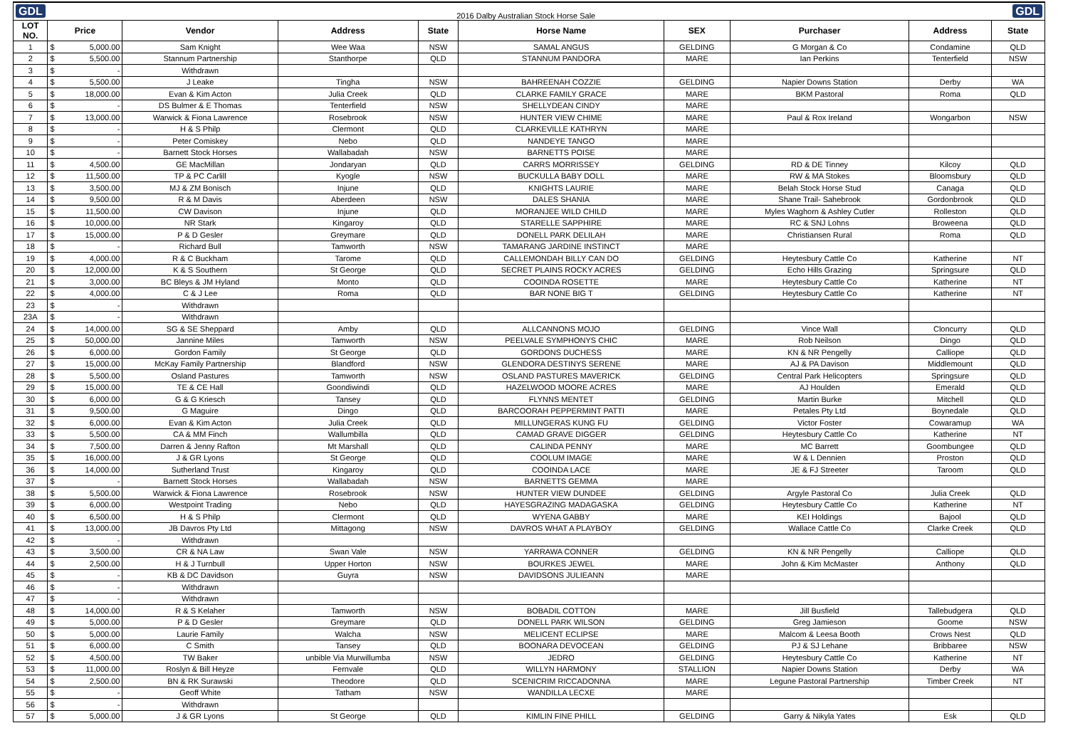| GDL | | 2016 Dalby Australian Stock Horse Sale | | | | | | | | GDL |
| LOT NO. | Price | | Vendor | Address | State | Horse Name | SEX | Purchaser | Address | State |
| 1 | $ | 5,000.00 | Sam Knight | Wee Waa | NSW | SAMAL ANGUS | GELDING | G Morgan & Co | Condamine | QLD |
| 2 | $ | 5,500.00 | Stannum Partnership | Stanthorpe | QLD | STANNUM PANDORA | MARE | Ian Perkins | Tenterfield | NSW |
| 3 | $ | - | Withdrawn | | | | | | | |
| 4 | $ | 5,500.00 | J Leake | Tingha | NSW | BAHREENAH COZZIE | GELDING | Napier Downs Station | Derby | WA |
| 5 | $ | 18,000.00 | Evan & Kim Acton | Julia Creek | QLD | CLARKE FAMILY GRACE | MARE | BKM Pastoral | Roma | QLD |
| 6 | $ | - | DS Bulmer & E Thomas | Tenterfield | NSW | SHELLYDEAN CINDY | MARE | | | |
| 7 | $ | 13,000.00 | Warwick & Fiona Lawrence | Rosebrook | NSW | HUNTER VIEW CHIME | MARE | Paul & Rox Ireland | Wongarbon | NSW |
| 8 | $ | - | H & S Philp | Clermont | QLD | CLARKEVILLE KATHRYN | MARE | | | |
| 9 | $ | - | Peter Comiskey | Nebo | QLD | NANDEYE TANGO | MARE | | | |
| 10 | $ | - | Barnett Stock Horses | Wallabadah | NSW | BARNETTS POISE | MARE | | | |
| 11 | $ | 4,500.00 | GE MacMillan | Jondaryan | QLD | CARRS MORRISSEY | GELDING | RD & DE Tinney | Kilcoy | QLD |
| 12 | $ | 11,500.00 | TP & PC Carlill | Kyogle | NSW | BUCKULLA BABY DOLL | MARE | RW & MA Stokes | Bloomsbury | QLD |
| 13 | $ | 3,500.00 | MJ & ZM Bonisch | Injune | QLD | KNIGHTS LAURIE | MARE | Belah Stock Horse Stud | Canaga | QLD |
| 14 | $ | 9,500.00 | R & M Davis | Aberdeen | NSW | DALES SHANIA | MARE | Shane Trail- Sahebrook | Gordonbrook | QLD |
| 15 | $ | 11,500.00 | CW Davison | Injune | QLD | MORANJEE WILD CHILD | MARE | Myles Waghorn & Ashley Cutler | Rolleston | QLD |
| 16 | $ | 10,000.00 | NR Stark | Kingaroy | QLD | STARELLE SAPPHIRE | MARE | RC & SNJ Lohns | Broweena | QLD |
| 17 | $ | 15,000.00 | P & D Gesler | Greymare | QLD | DONELL PARK DELILAH | MARE | Christiansen Rural | Roma | QLD |
| 18 | $ | - | Richard Bull | Tamworth | NSW | TAMARANG JARDINE INSTINCT | MARE | | | |
| 19 | $ | 4,000.00 | R & C Buckham | Tarome | QLD | CALLEMONDAH BILLY CAN DO | GELDING | Heytesbury Cattle Co | Katherine | NT |
| 20 | $ | 12,000.00 | K & S Southern | St George | QLD | SECRET PLAINS ROCKY ACRES | GELDING | Echo Hills Grazing | Springsure | QLD |
| 21 | $ | 3,000.00 | BC Bleys & JM Hyland | Monto | QLD | COOINDA ROSETTE | MARE | Heytesbury Cattle Co | Katherine | NT |
| 22 | $ | 4,000.00 | C & J Lee | Roma | QLD | BAR NONE BIG T | GELDING | Heytesbury Cattle Co | Katherine | NT |
| 23 | $ | - | Withdrawn | | | | | | | |
| 23A | $ | - | Withdrawn | | | | | | | |
| 24 | $ | 14,000.00 | SG & SE Sheppard | Amby | QLD | ALLCANNONS MOJO | GELDING | Vince Wall | Cloncurry | QLD |
| 25 | $ | 50,000.00 | Jannine Miles | Tamworth | NSW | PEELVALE SYMPHONYS CHIC | MARE | Rob Neilson | Dingo | QLD |
| 26 | $ | 6,000.00 | Gordon Family | St George | QLD | GORDONS DUCHESS | MARE | KN & NR Pengelly | Calliope | QLD |
| 27 | $ | 15,000.00 | McKay Family Partnership | Blandford | NSW | GLENDORA DESTINYS SERENE | MARE | AJ & PA Davison | Middlemount | QLD |
| 28 | $ | 5,500.00 | Osland Pastures | Tamworth | NSW | OSLAND PASTURES MAVERICK | GELDING | Central Park Helicopters | Springsure | QLD |
| 29 | $ | 15,000.00 | TE & CE Hall | Goondiwindi | QLD | HAZELWOOD MOORE ACRES | MARE | AJ Houlden | Emerald | QLD |
| 30 | $ | 6,000.00 | G & G Kriesch | Tansey | QLD | FLYNNS MENTET | GELDING | Martin Burke | Mitchell | QLD |
| 31 | $ | 9,500.00 | G Maguire | Dingo | QLD | BARCOORAH PEPPERMINT PATTI | MARE | Petales Pty Ltd | Boynedale | QLD |
| 32 | $ | 6,000.00 | Evan & Kim Acton | Julia Creek | QLD | MILLUNGERAS KUNG FU | GELDING | Victor Foster | Cowaramup | WA |
| 33 | $ | 5,500.00 | CA & MM Finch | Wallumbilla | QLD | CAMAD GRAVE DIGGER | GELDING | Heytesbury Cattle Co | Katherine | NT |
| 34 | $ | 7,500.00 | Darren & Jenny Rafton | Mt Marshall | QLD | CALINDA PENNY | MARE | MC Barrett | Goombungee | QLD |
| 35 | $ | 16,000.00 | J & GR Lyons | St George | QLD | COOLUM IMAGE | MARE | W & L Dennien | Proston | QLD |
| 36 | $ | 14,000.00 | Sutherland Trust | Kingaroy | QLD | COOINDA LACE | MARE | JE & FJ Streeter | Taroom | QLD |
| 37 | $ | - | Barnett Stock Horses | Wallabadah | NSW | BARNETTS GEMMA | MARE | | | |
| 38 | $ | 5,500.00 | Warwick & Fiona Lawrence | Rosebrook | NSW | HUNTER VIEW DUNDEE | GELDING | Argyle Pastoral Co | Julia Creek | QLD |
| 39 | $ | 6,000.00 | Westpoint Trading | Nebo | QLD | HAYESGRAZING MADAGASKA | GELDING | Heytesbury Cattle Co | Katherine | NT |
| 40 | $ | 6,500.00 | H & S Philp | Clermont | QLD | WYENA GABBY | MARE | KEI Holdings | Bajool | QLD |
| 41 | $ | 13,000.00 | JB Davros Pty Ltd | Mittagong | NSW | DAVROS WHAT A PLAYBOY | GELDING | Wallace Cattle Co | Clarke Creek | QLD |
| 42 | $ | - | Withdrawn | | | | | | | |
| 43 | $ | 3,500.00 | CR & NA Law | Swan Vale | NSW | YARRAWA CONNER | GELDING | KN & NR Pengelly | Calliope | QLD |
| 44 | $ | 2,500.00 | H & J Turnbull | Upper Horton | NSW | BOURKES JEWEL | MARE | John & Kim McMaster | Anthony | QLD |
| 45 | $ | - | KB & DC Davidson | Guyra | NSW | DAVIDSONS JULIEANN | MARE | | | |
| 46 | $ | - | Withdrawn | | | | | | | |
| 47 | $ | - | Withdrawn | | | | | | | |
| 48 | $ | 14,000.00 | R & S Kelaher | Tamworth | NSW | BOBADIL COTTON | MARE | Jill Busfield | Tallebudgera | QLD |
| 49 | $ | 5,000.00 | P & D Gesler | Greymare | QLD | DONELL PARK WILSON | GELDING | Greg Jamieson | Goome | NSW |
| 50 | $ | 5,000.00 | Laurie Family | Walcha | NSW | MELICENT ECLIPSE | MARE | Malcom & Leesa Booth | Crows Nest | QLD |
| 51 | $ | 6,000.00 | C Smith | Tansey | QLD | BOONARA DEVOCEAN | GELDING | PJ & SJ Lehane | Bribbaree | NSW |
| 52 | $ | 4,500.00 | TW Baker | unbible Via Murwillumba | NSW | JEDRO | GELDING | Heytesbury Cattle Co | Katherine | NT |
| 53 | $ | 11,000.00 | Roslyn & Bill Heyze | Fernvale | QLD | WILLYN HARMONY | STALLION | Napier Downs Station | Derby | WA |
| 54 | $ | 2,500.00 | BN & RK Surawski | Theodore | QLD | SCENICRIM RICCADONNA | MARE | Legune Pastoral Partnership | Timber Creek | NT |
| 55 | $ | - | Geoff White | Tatham | NSW | WANDILLA LECXE | MARE | | | |
| 56 | $ | - | Withdrawn | | | | | | | |
| 57 | $ | 5,000.00 | J & GR Lyons | St George | QLD | KIMLIN FINE PHILL | GELDING | Garry & Nikyla Yates | Esk | QLD |